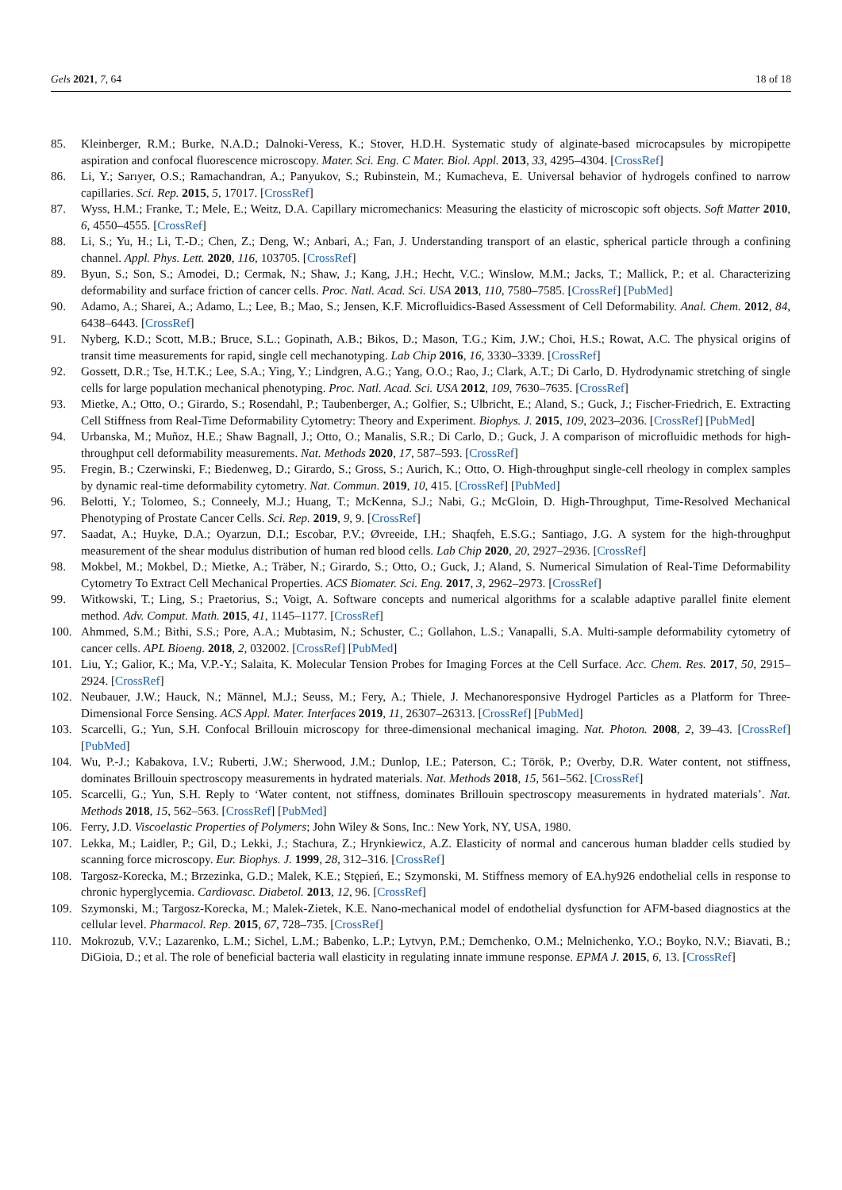Gels 2021, 7, 64 18 of 18
85. Kleinberger, R.M.; Burke, N.A.D.; Dalnoki-Veress, K.; Stover, H.D.H. Systematic study of alginate-based microcapsules by micropipette aspiration and confocal fluorescence microscopy. Mater. Sci. Eng. C Mater. Biol. Appl. 2013, 33, 4295–4304. [CrossRef]
86. Li, Y.; Sarıyer, O.S.; Ramachandran, A.; Panyukov, S.; Rubinstein, M.; Kumacheva, E. Universal behavior of hydrogels confined to narrow capillaries. Sci. Rep. 2015, 5, 17017. [CrossRef]
87. Wyss, H.M.; Franke, T.; Mele, E.; Weitz, D.A. Capillary micromechanics: Measuring the elasticity of microscopic soft objects. Soft Matter 2010, 6, 4550–4555. [CrossRef]
88. Li, S.; Yu, H.; Li, T.-D.; Chen, Z.; Deng, W.; Anbari, A.; Fan, J. Understanding transport of an elastic, spherical particle through a confining channel. Appl. Phys. Lett. 2020, 116, 103705. [CrossRef]
89. Byun, S.; Son, S.; Amodei, D.; Cermak, N.; Shaw, J.; Kang, J.H.; Hecht, V.C.; Winslow, M.M.; Jacks, T.; Mallick, P.; et al. Characterizing deformability and surface friction of cancer cells. Proc. Natl. Acad. Sci. USA 2013, 110, 7580–7585. [CrossRef] [PubMed]
90. Adamo, A.; Sharei, A.; Adamo, L.; Lee, B.; Mao, S.; Jensen, K.F. Microfluidics-Based Assessment of Cell Deformability. Anal. Chem. 2012, 84, 6438–6443. [CrossRef]
91. Nyberg, K.D.; Scott, M.B.; Bruce, S.L.; Gopinath, A.B.; Bikos, D.; Mason, T.G.; Kim, J.W.; Choi, H.S.; Rowat, A.C. The physical origins of transit time measurements for rapid, single cell mechanotyping. Lab Chip 2016, 16, 3330–3339. [CrossRef]
92. Gossett, D.R.; Tse, H.T.K.; Lee, S.A.; Ying, Y.; Lindgren, A.G.; Yang, O.O.; Rao, J.; Clark, A.T.; Di Carlo, D. Hydrodynamic stretching of single cells for large population mechanical phenotyping. Proc. Natl. Acad. Sci. USA 2012, 109, 7630–7635. [CrossRef]
93. Mietke, A.; Otto, O.; Girardo, S.; Rosendahl, P.; Taubenberger, A.; Golfier, S.; Ulbricht, E.; Aland, S.; Guck, J.; Fischer-Friedrich, E. Extracting Cell Stiffness from Real-Time Deformability Cytometry: Theory and Experiment. Biophys. J. 2015, 109, 2023–2036. [CrossRef] [PubMed]
94. Urbanska, M.; Muñoz, H.E.; Shaw Bagnall, J.; Otto, O.; Manalis, S.R.; Di Carlo, D.; Guck, J. A comparison of microfluidic methods for high-throughput cell deformability measurements. Nat. Methods 2020, 17, 587–593. [CrossRef]
95. Fregin, B.; Czerwinski, F.; Biedenweg, D.; Girardo, S.; Gross, S.; Aurich, K.; Otto, O. High-throughput single-cell rheology in complex samples by dynamic real-time deformability cytometry. Nat. Commun. 2019, 10, 415. [CrossRef] [PubMed]
96. Belotti, Y.; Tolomeo, S.; Conneely, M.J.; Huang, T.; McKenna, S.J.; Nabi, G.; McGloin, D. High-Throughput, Time-Resolved Mechanical Phenotyping of Prostate Cancer Cells. Sci. Rep. 2019, 9, 9. [CrossRef]
97. Saadat, A.; Huyke, D.A.; Oyarzun, D.I.; Escobar, P.V.; Øvreeide, I.H.; Shaqfeh, E.S.G.; Santiago, J.G. A system for the high-throughput measurement of the shear modulus distribution of human red blood cells. Lab Chip 2020, 20, 2927–2936. [CrossRef]
98. Mokbel, M.; Mokbel, D.; Mietke, A.; Träber, N.; Girardo, S.; Otto, O.; Guck, J.; Aland, S. Numerical Simulation of Real-Time Deformability Cytometry To Extract Cell Mechanical Properties. ACS Biomater. Sci. Eng. 2017, 3, 2962–2973. [CrossRef]
99. Witkowski, T.; Ling, S.; Praetorius, S.; Voigt, A. Software concepts and numerical algorithms for a scalable adaptive parallel finite element method. Adv. Comput. Math. 2015, 41, 1145–1177. [CrossRef]
100. Ahmmed, S.M.; Bithi, S.S.; Pore, A.A.; Mubtasim, N.; Schuster, C.; Gollahon, L.S.; Vanapalli, S.A. Multi-sample deformability cytometry of cancer cells. APL Bioeng. 2018, 2, 032002. [CrossRef] [PubMed]
101. Liu, Y.; Galior, K.; Ma, V.P.-Y.; Salaita, K. Molecular Tension Probes for Imaging Forces at the Cell Surface. Acc. Chem. Res. 2017, 50, 2915–2924. [CrossRef]
102. Neubauer, J.W.; Hauck, N.; Männel, M.J.; Seuss, M.; Fery, A.; Thiele, J. Mechanoresponsive Hydrogel Particles as a Platform for Three-Dimensional Force Sensing. ACS Appl. Mater. Interfaces 2019, 11, 26307–26313. [CrossRef] [PubMed]
103. Scarcelli, G.; Yun, S.H. Confocal Brillouin microscopy for three-dimensional mechanical imaging. Nat. Photon. 2008, 2, 39–43. [CrossRef] [PubMed]
104. Wu, P.-J.; Kabakova, I.V.; Ruberti, J.W.; Sherwood, J.M.; Dunlop, I.E.; Paterson, C.; Török, P.; Overby, D.R. Water content, not stiffness, dominates Brillouin spectroscopy measurements in hydrated materials. Nat. Methods 2018, 15, 561–562. [CrossRef]
105. Scarcelli, G.; Yun, S.H. Reply to ‘Water content, not stiffness, dominates Brillouin spectroscopy measurements in hydrated materials’. Nat. Methods 2018, 15, 562–563. [CrossRef] [PubMed]
106. Ferry, J.D. Viscoelastic Properties of Polymers; John Wiley & Sons, Inc.: New York, NY, USA, 1980.
107. Lekka, M.; Laidler, P.; Gil, D.; Lekki, J.; Stachura, Z.; Hrynkiewicz, A.Z. Elasticity of normal and cancerous human bladder cells studied by scanning force microscopy. Eur. Biophys. J. 1999, 28, 312–316. [CrossRef]
108. Targosz-Korecka, M.; Brzezinka, G.D.; Malek, K.E.; Stępień, E.; Szymonski, M. Stiffness memory of EA.hy926 endothelial cells in response to chronic hyperglycemia. Cardiovasc. Diabetol. 2013, 12, 96. [CrossRef]
109. Szymonski, M.; Targosz-Korecka, M.; Malek-Zietek, K.E. Nano-mechanical model of endothelial dysfunction for AFM-based diagnostics at the cellular level. Pharmacol. Rep. 2015, 67, 728–735. [CrossRef]
110. Mokrozub, V.V.; Lazarenko, L.M.; Sichel, L.M.; Babenko, L.P.; Lytvyn, P.M.; Demchenko, O.M.; Melnichenko, Y.O.; Boyko, N.V.; Biavati, B.; DiGioia, D.; et al. The role of beneficial bacteria wall elasticity in regulating innate immune response. EPMA J. 2015, 6, 13. [CrossRef]